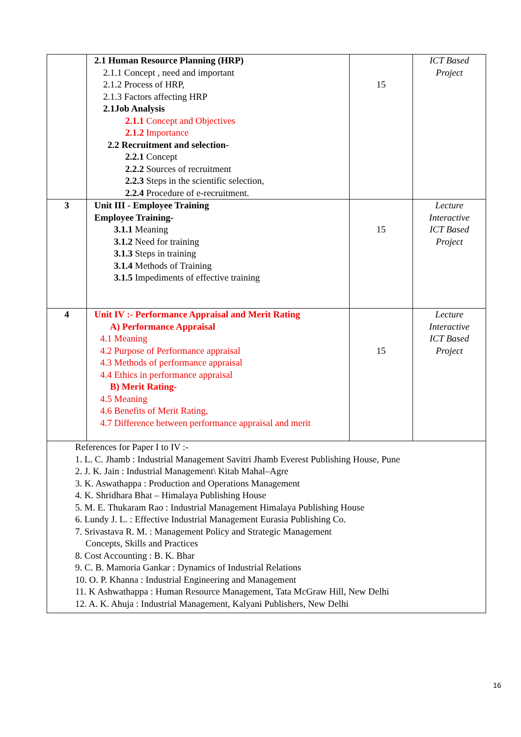| | 2.1 Human Resource Planning (HRP) 2.1.1 Concept , need and important 2.1.2 Process of HRP, 2.1.3 Factors affecting HRP 2.1Job Analysis 2.1.1 Concept and Objectives 2.1.2 Importance 2.2 Recruitment and selection- 2.2.1 Concept 2.2.2 Sources of recruitment 2.2.3 Steps in the scientific selection, 2.2.4 Procedure of e-recruitment. | 15 | ICT Based Project |
| 3 | Unit III - Employee Training Employee Training- 3.1.1 Meaning 3.1.2 Need for training 3.1.3 Steps in training 3.1.4 Methods of Training 3.1.5 Impediments of effective training | 15 | Lecture Interactive ICT Based Project |
| 4 | Unit IV :- Performance Appraisal and Merit Rating A) Performance Appraisal 4.1 Meaning 4.2 Purpose of Performance appraisal 4.3 Methods of performance appraisal 4.4 Ethics in performance appraisal B) Merit Rating- 4.5 Meaning 4.6 Benefits of Merit Rating, 4.7 Difference between performance appraisal and merit | 15 | Lecture Interactive ICT Based Project |
| References for Paper I to IV :- 1. L. C. Jhamb : Industrial Management Savitri Jhamb Everest Publishing House, Pune 2. J. K. Jain : Industrial Management\ Kitab Mahal–Agre 3. K. Aswathappa : Production and Operations Management 4. K. Shridhara Bhat – Himalaya Publishing House 5. M. E. Thukaram Rao : Industrial Management Himalaya Publishing House 6. Lundy J. L. : Effective Industrial Management Eurasia Publishing Co. 7. Srivastava R. M. : Management Policy and Strategic Management Concepts, Skills and Practices 8. Cost Accounting : B. K. Bhar 9. C. B. Mamoria Gankar : Dynamics of Industrial Relations 10. O. P. Khanna : Industrial Engineering and Management 11. K Ashwathappa : Human Resource Management, Tata McGraw Hill, New Delhi 12. A. K. Ahuja : Industrial Management, Kalyani Publishers, New Delhi | | | |
16